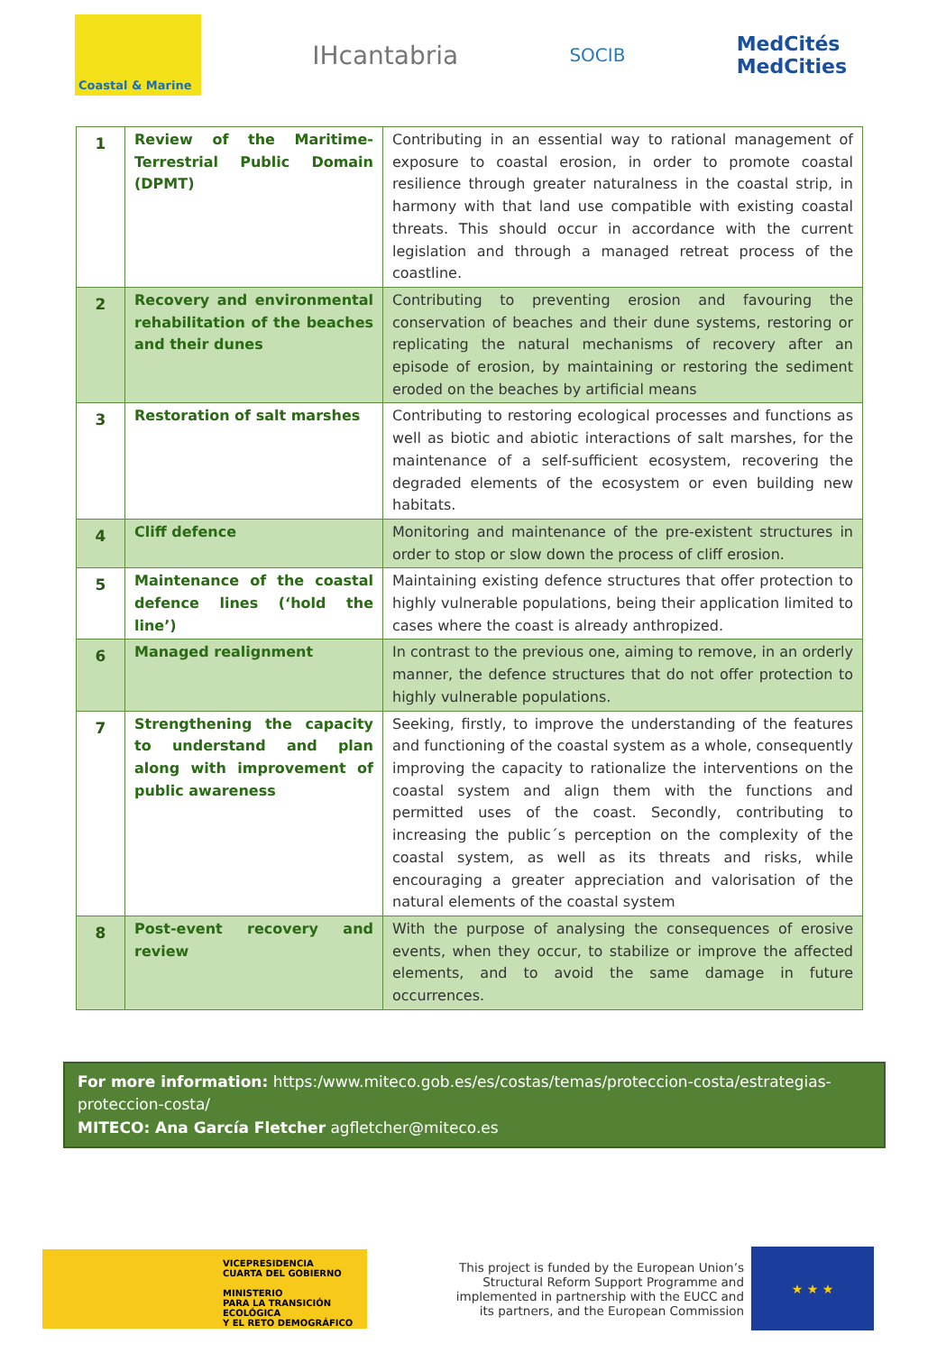Coastal & Marine
IHcantabria
SOCIB
MedCités
MedCities
| 1 | Review of the Maritime-Terrestrial Public Domain (DPMT) | Contributing in an essential way to rational management of exposure to coastal erosion, in order to promote coastal resilience through greater naturalness in the coastal strip, in harmony with that land use compatible with existing coastal threats. This should occur in accordance with the current legislation and through a managed retreat process of the coastline. |
| 2 | Recovery and environmental rehabilitation of the beaches and their dunes | Contributing to preventing erosion and favouring the conservation of beaches and their dune systems, restoring or replicating the natural mechanisms of recovery after an episode of erosion, by maintaining or restoring the sediment eroded on the beaches by artificial means |
| 3 | Restoration of salt marshes | Contributing to restoring ecological processes and functions as well as biotic and abiotic interactions of salt marshes, for the maintenance of a self-sufficient ecosystem, recovering the degraded elements of the ecosystem or even building new habitats. |
| 4 | Cliff defence | Monitoring and maintenance of the pre-existent structures in order to stop or slow down the process of cliff erosion. |
| 5 | Maintenance of the coastal defence lines (‘hold the line’) | Maintaining existing defence structures that offer protection to highly vulnerable populations, being their application limited to cases where the coast is already anthropized. |
| 6 | Managed realignment | In contrast to the previous one, aiming to remove, in an orderly manner, the defence structures that do not offer protection to highly vulnerable populations. |
| 7 | Strengthening the capacity to understand and plan along with improvement of public awareness | Seeking, firstly, to improve the understanding of the features and functioning of the coastal system as a whole, consequently improving the capacity to rationalize the interventions on the coastal system and align them with the functions and permitted uses of the coast. Secondly, contributing to increasing the public´s perception on the complexity of the coastal system, as well as its threats and risks, while encouraging a greater appreciation and valorisation of the natural elements of the coastal system |
| 8 | Post-event recovery and review | With the purpose of analysing the consequences of erosive events, when they occur, to stabilize or improve the affected elements, and to avoid the same damage in future occurrences. |
For more information: https:/www.miteco.gob.es/es/costas/temas/proteccion-costa/estrategias-proteccion-costa/
MITECO: Ana García Fletcher agfletcher@miteco.es
VICEPRESIDENCIA
CUARTA DEL GOBIERNO
MINISTERIO
PARA LA TRANSICIÓN ECOLÓGICA
Y EL RETO DEMOGRÁFICO
This project is funded by the European Union’s Structural Reform Support Programme and implemented in partnership with the EUCC and its partners, and the European Commission
★ ★ ★